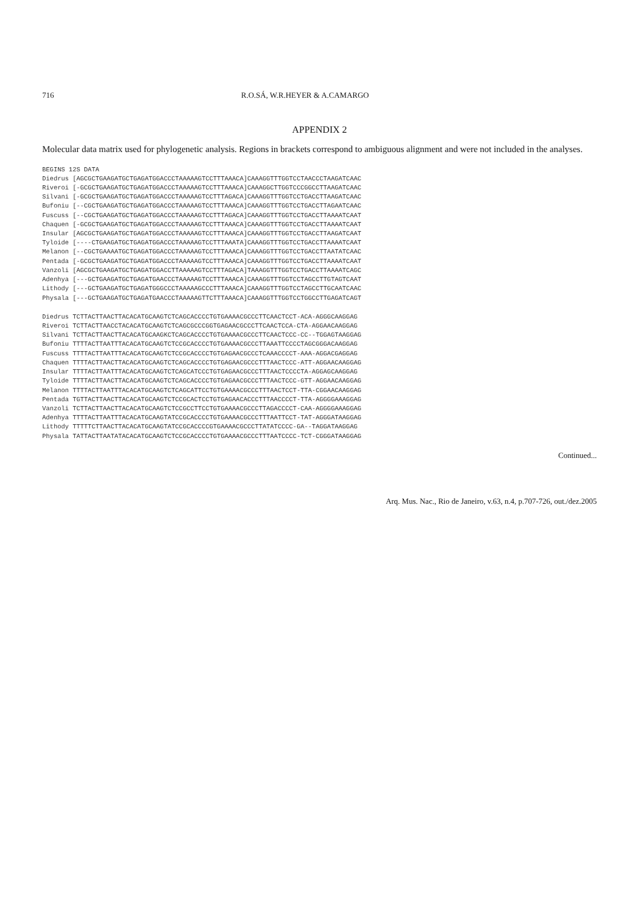716 R.O.SÁ, W.R.HEYER & A.CAMARGO
APPENDIX 2
Molecular data matrix used for phylogenetic analysis. Regions in brackets correspond to ambiguous alignment and were not included in the analyses.
BEGINS 12S DATA
Diedrus [AGCGCTGAAGATGCTGAGATGGACCCTAAAAAGTCCTTTAAACA]CAAAGGTTTGGTCCTAACCCTAAGATCAAC
Riveroi [-GCGCTGAAGATGCTGAGATGGACCCTAAAAAGTCCTTTAAACA]CAAAGGCTTGGTCCCGGCCTTAAGATCAAC
Silvani [-GCGCTGAAGATGCTGAGATGGACCCTAAAAAGTCCTTTAGACA]CAAAGGTTTGGTCCTGACCTTAAGATCAAC
Bufoniu [--CGCTGAAGATGCTGAGATGGACCCTAAAAAGTCCTTTAAACA]CAAAGGTTTGGTCCTGACCTTAGAATCAAC
Fuscuss [--CGCTGAAGATGCTGAGATGGACCCTAAAAAGTCCTTTAGACA]CAAAGGTTTGGTCCTGACCTTAAAATCAAT
Chaquen [-GCGCTGAAGATGCTGAGATGGACCCTAAAAAGTCCTTTAAACA]CAAAGGTTTGGTCCTGACCTTAAAATCAAT
Insular [AGCGCTGAAGATGCTGAGATGGACCCTAAAAAGTCCTTTAAACA]CAAAGGTTTGGTCCTGACCTTAAGATCAAT
Tyloide [----CTGAAGATGCTGAGATGGACCCTAAAAAGTCCTTTAAATA]CAAAGGTTTGGTCCTGACCTTAAAATCAAT
Melanon [--CGCTGAAAATGCTGAGATGGACCCTAAAAAGTCCTTTAAACA]CAAAGGTTTGGTCCTGACCTTAATATCAAC
Pentada [-GCGCTGAAGATGCTGAGATGGACCCTAAAAAGTCCTTTAAACA]CAAAGGTTTGGTCCTGACCTTAAAATCAAT
Vanzoli [AGCGCTGAAGATGCTGAGATGGACCTTAAAAAGTCCTTTAGACA]TAAAGGTTTGGTCCTGACCTTAAAATCAGC
Adenhya [---GCTGAAGATGCTGAGATGAACCCTAAAAAGTCCTTTAAACA]CAAAGGTTTGGTCCTAGCCTTGTAGTCAAT
Lithody [---GCTGAAGATGCTGAGATGGGCCCTAAAAAGCCCTTTAAACA]CAAAGGTTTGGTCCTAGCCTTGCAATCAAC
Physala [---GCTGAAGATGCTGAGATGAACCCTAAAAAGTTCTTTAAACA]CAAAGGTTTGGTCCTGGCCTTGAGATCAGT
Diedrus TCTTACTTAACTTACACATGCAAGTCTCAGCACCCCTGTGAAAACGCCCTTCAACTCCT-ACA-AGGGCAAGGAG
Riveroi TCTTACTTAACCTACACATGCAAGTCTCAGCGCCCGGTGAGAACGCCCTTCAACTCCA-CTA-AGGAACAAGGAG
Silvani TCTTACTTAACTTACACATGCAAGKCTCAGCACCCCTGTGAAAACGCCCTTCAACTCCC-CC--TGGAGTAAGGAG
Bufoniu TTTTACTTAATTTACACATGCAAGTCTCCGCACCCCTGTGAAAACGCCCTTAAATTCCCCTAGCGGGACAAGGAG
Fuscuss TTTTACTTAATTTACACATGCAAGTCTCCGCACCCCTGTGAGAACGCCCTCAAACCCCT-AAA-AGGACGAGGAG
Chaquen TTTTACTTAACTTACACATGCAAGTCTCAGCACCCCTGTGAGAACGCCCTTTAACTCCC-ATT-AGGAACAAGGAG
Insular TTTTACTTAATTTACACATGCAAGTCTCAGCATCCCTGTGAGAACGCCCTTTAACTCCCCTA-AGGAGCAAGGAG
Tyloide TTTTACTTAACTTACACATGCAAGTCTCAGCACCCCTGTGAGAACGCCCTTTAACTCCC-GTT-AGGAACAAGGAG
Melanon TTTTACTTAATTTACACATGCAAGTCTCAGCATTCCTGTGAAAACGCCCTTTAACTCCT-TTA-CGGAACAAGGAG
Pentada TGTTACTTAACTTACACATGCAAGTCTCCGCACTCCTGTGAGAACACCCTTTAACCCCT-TTA-AGGGGAAAGGAG
Vanzoli TCTTACTTAACTTACACATGCAAGTCTCCGCCTTCCTGTGAAAACGCCCTTAGACCCCT-CAA-AGGGGAAAGGAG
Adenhya TTTTACTTAATTTACACATGCAAGTATCCGCACCCCTGTGAAAACGCCCTTTAATTCCT-TAT-AGGGATAAGGAG
Lithody TTTTTCTTAACTTACACATGCAAGTATCCGCACCCCGTGAAAACGCCCTTATATCCCC-GA--TAGGATAAGGAG
Physala TATTACTTAATATACACATGCAAGTCTCCGCACCCCTGTGAAAACGCCCTTTAATCCCC-TCT-CGGGATAAGGAG
Continued...
Arq. Mus. Nac., Rio de Janeiro, v.63, n.4, p.707-726, out./dez.2005